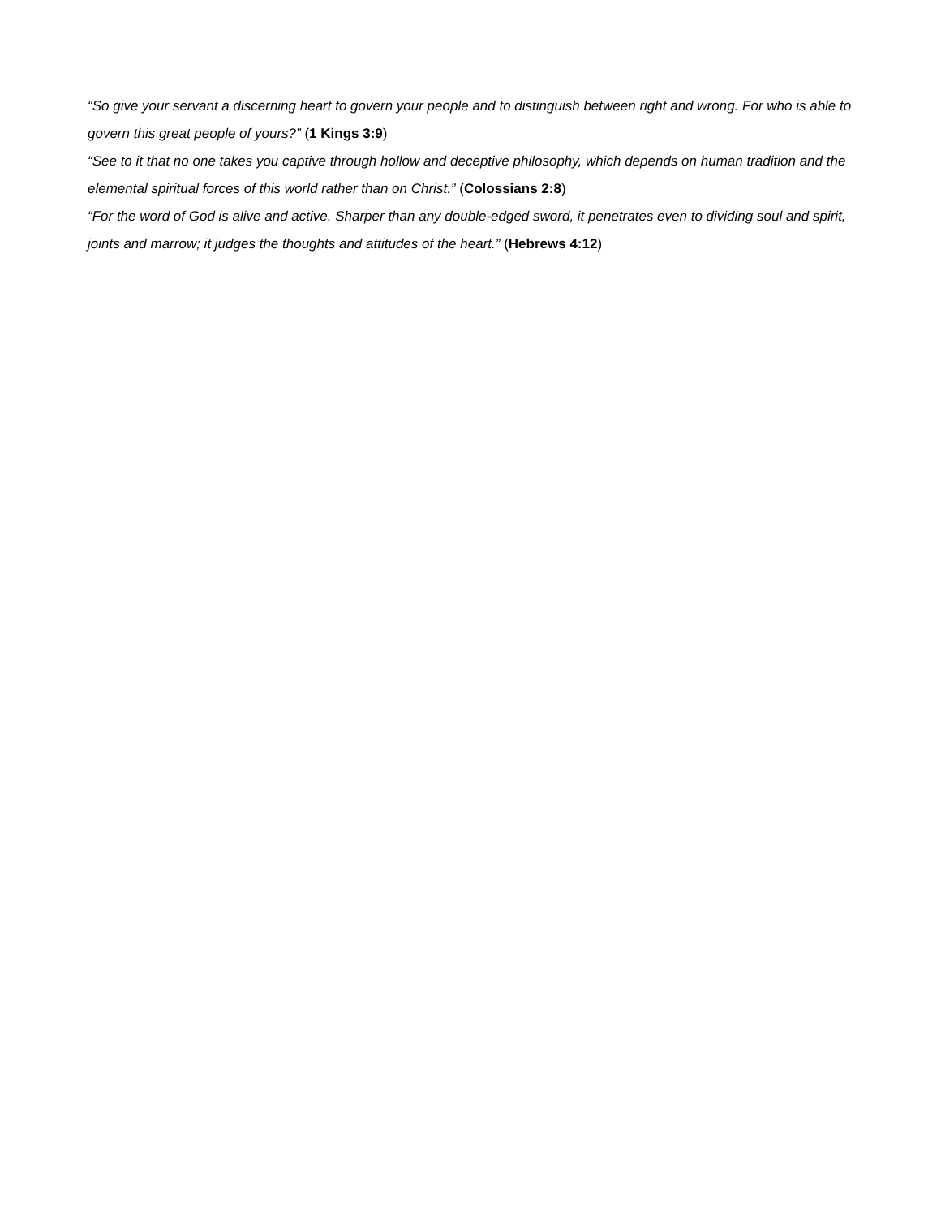“So give your servant a discerning heart to govern your people and to distinguish between right and wrong. For who is able to govern this great people of yours?” (1 Kings 3:9)
“See to it that no one takes you captive through hollow and deceptive philosophy, which depends on human tradition and the elemental spiritual forces of this world rather than on Christ.” (Colossians 2:8)
“For the word of God is alive and active. Sharper than any double-edged sword, it penetrates even to dividing soul and spirit, joints and marrow; it judges the thoughts and attitudes of the heart.” (Hebrews 4:12)